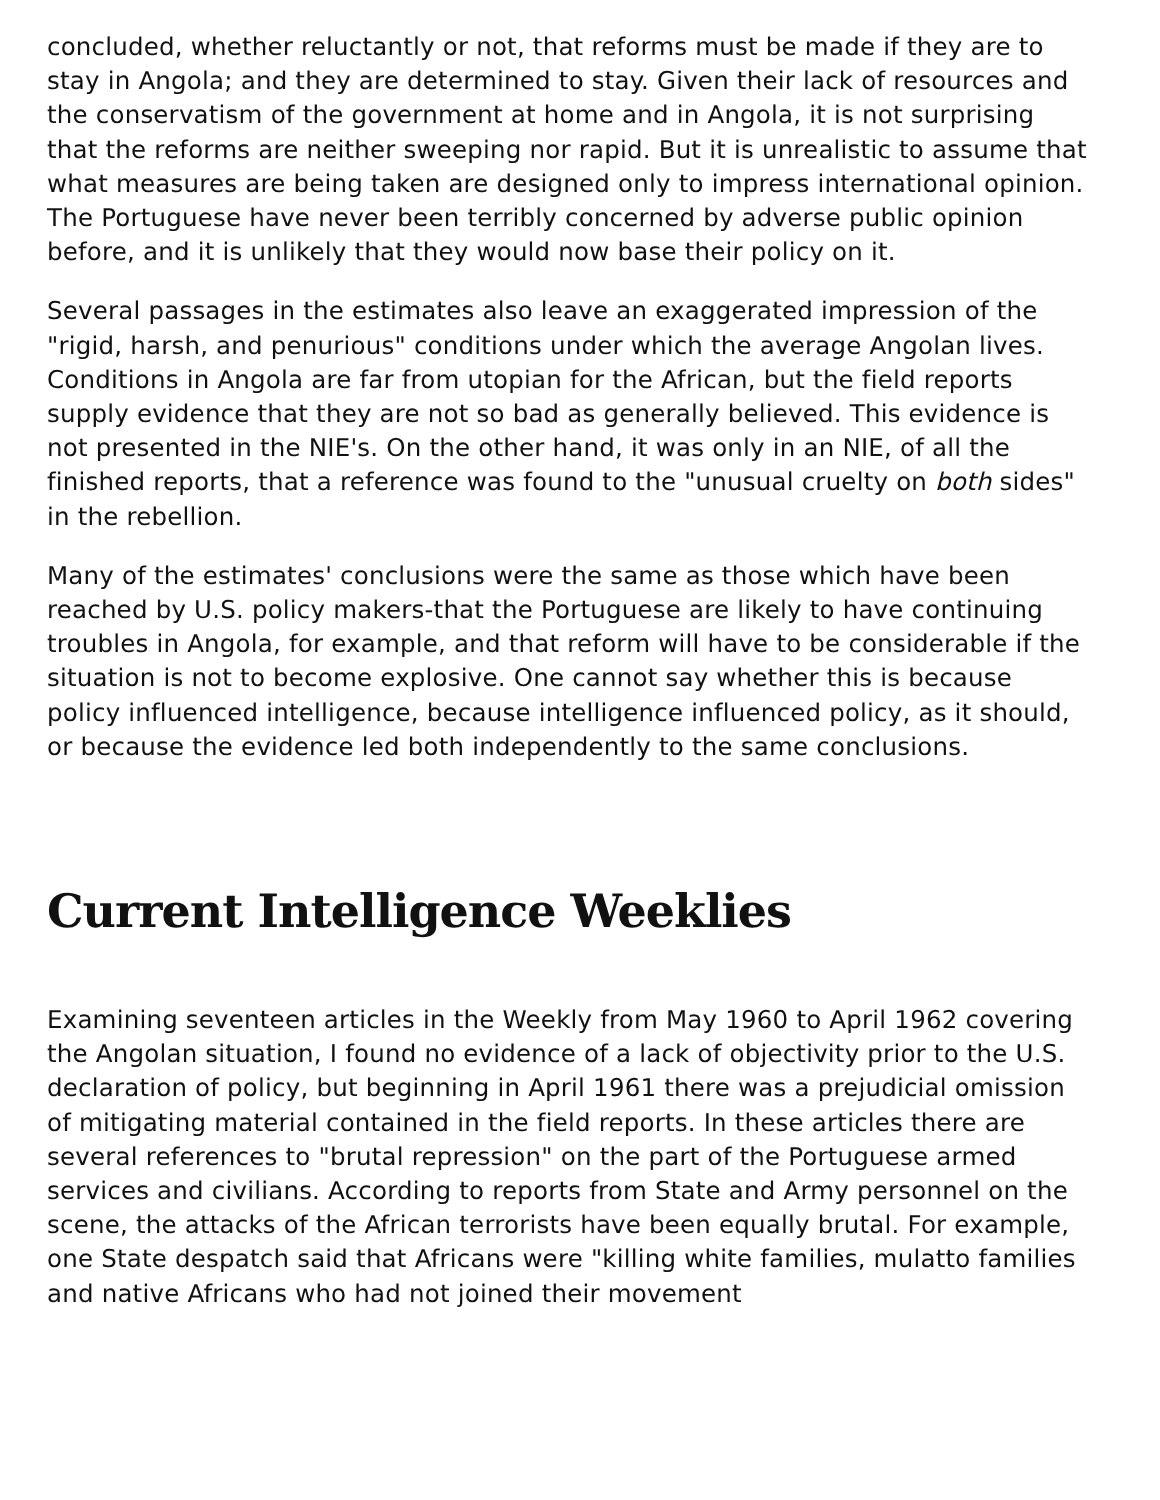concluded, whether reluctantly or not, that reforms must be made if they are to stay in Angola; and they are determined to stay. Given their lack of resources and the conservatism of the government at home and in Angola, it is not surprising that the reforms are neither sweeping nor rapid. But it is unrealistic to assume that what measures are being taken are designed only to impress international opinion. The Portuguese have never been terribly concerned by adverse public opinion before, and it is unlikely that they would now base their policy on it.
Several passages in the estimates also leave an exaggerated impression of the "rigid, harsh, and penurious" conditions under which the average Angolan lives. Conditions in Angola are far from utopian for the African, but the field reports supply evidence that they are not so bad as generally believed. This evidence is not presented in the NIE's. On the other hand, it was only in an NIE, of all the finished reports, that a reference was found to the "unusual cruelty on both sides" in the rebellion.
Many of the estimates' conclusions were the same as those which have been reached by U.S. policy makers-that the Portuguese are likely to have continuing troubles in Angola, for example, and that reform will have to be considerable if the situation is not to become explosive. One cannot say whether this is because policy influenced intelligence, because intelligence influenced policy, as it should, or because the evidence led both independently to the same conclusions.
Current Intelligence Weeklies
Examining seventeen articles in the Weekly from May 1960 to April 1962 covering the Angolan situation, I found no evidence of a lack of objectivity prior to the U.S. declaration of policy, but beginning in April 1961 there was a prejudicial omission of mitigating material contained in the field reports. In these articles there are several references to "brutal repression" on the part of the Portuguese armed services and civilians. According to reports from State and Army personnel on the scene, the attacks of the African terrorists have been equally brutal. For example, one State despatch said that Africans were "killing white families, mulatto families and native Africans who had not joined their movement